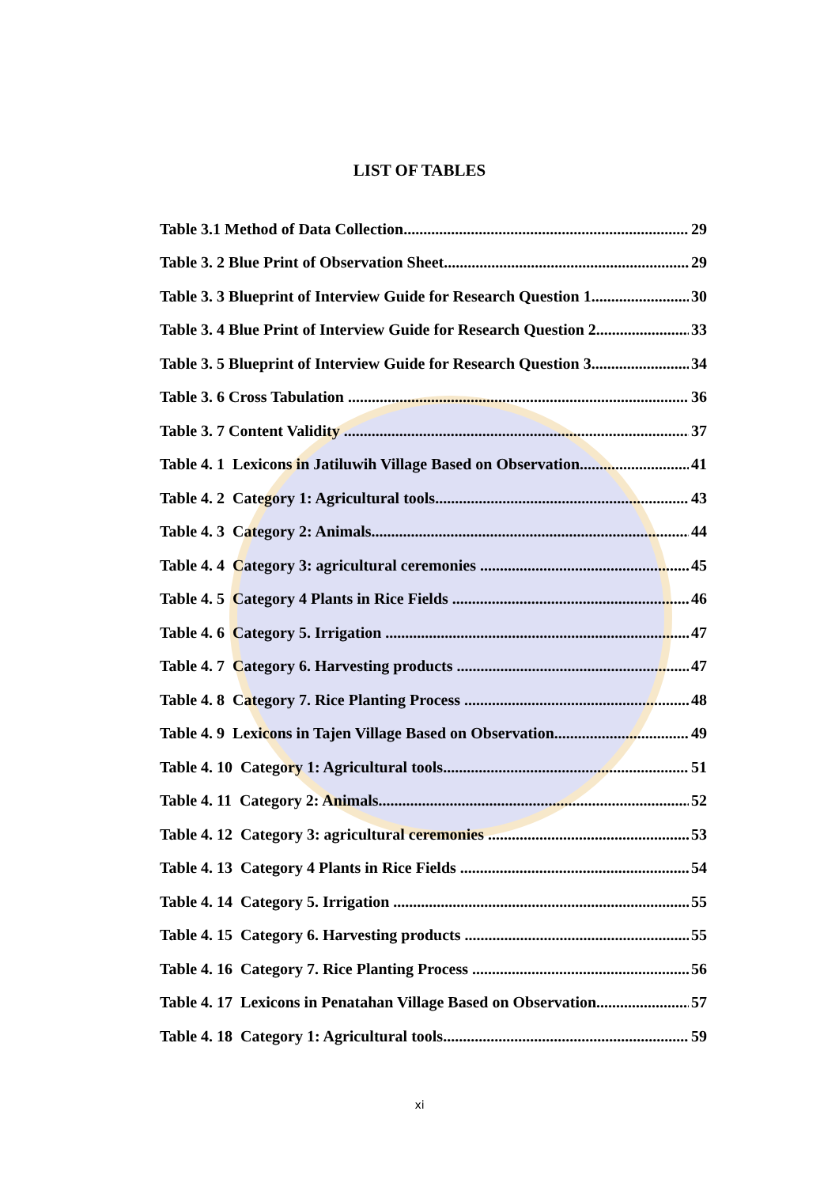LIST OF TABLES
Table 3.1 Method of Data Collection 29
Table 3. 2 Blue Print of Observation Sheet 29
Table 3. 3 Blueprint of Interview Guide for Research Question 1 30
Table 3. 4 Blue Print of Interview Guide for Research Question 2 33
Table 3. 5 Blueprint of Interview Guide for Research Question 3 34
Table 3. 6 Cross Tabulation 36
Table 3. 7 Content Validity 37
Table 4. 1 Lexicons in Jatiluwih Village Based on Observation 41
Table 4. 2 Category 1: Agricultural tools 43
Table 4. 3 Category 2: Animals 44
Table 4. 4 Category 3: agricultural ceremonies 45
Table 4. 5 Category 4 Plants in Rice Fields 46
Table 4. 6 Category 5. Irrigation 47
Table 4. 7 Category 6. Harvesting products 47
Table 4. 8 Category 7. Rice Planting Process 48
Table 4. 9 Lexicons in Tajen Village Based on Observation 49
Table 4. 10 Category 1: Agricultural tools 51
Table 4. 11 Category 2: Animals 52
Table 4. 12 Category 3: agricultural ceremonies 53
Table 4. 13 Category 4 Plants in Rice Fields 54
Table 4. 14 Category 5. Irrigation 55
Table 4. 15 Category 6. Harvesting products 55
Table 4. 16 Category 7. Rice Planting Process 56
Table 4. 17 Lexicons in Penatahan Village Based on Observation 57
Table 4. 18 Category 1: Agricultural tools 59
xi